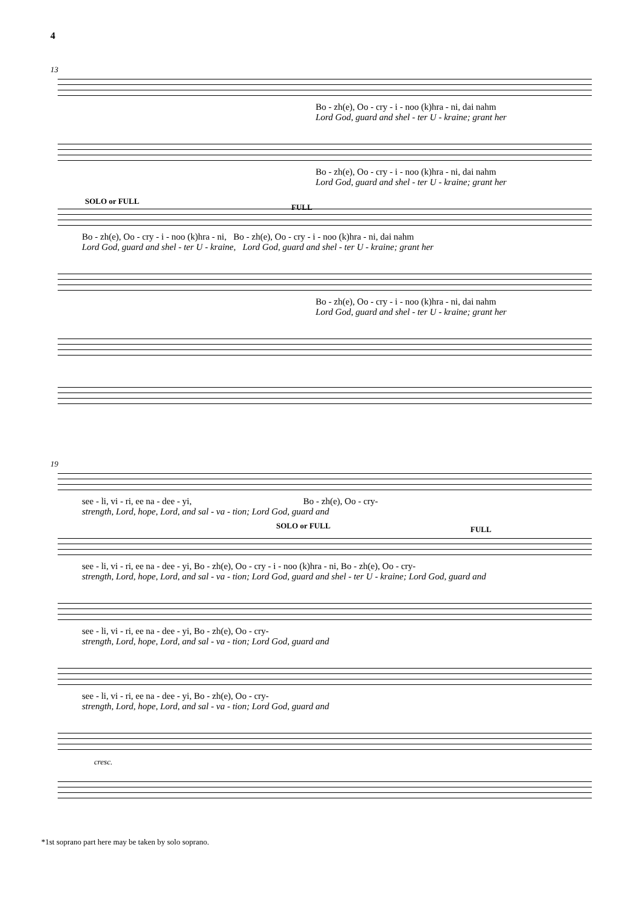4
13
Bo - zh(e), Oo - cry - i - noo (k)hra - ni, dai nahm
Lord God, guard and shel - ter U - kraine; grant her
Bo - zh(e), Oo - cry - i - noo (k)hra - ni, dai nahm
Lord God, guard and shel - ter U - kraine; grant her
SOLO or FULL
FULL
Bo - zh(e), Oo - cry - i - noo (k)hra - ni, Bo - zh(e), Oo - cry - i - noo (k)hra - ni, dai nahm
Lord God, guard and shel - ter U - kraine, Lord God, guard and shel - ter U - kraine; grant her
Bo - zh(e), Oo - cry - i - noo (k)hra - ni, dai nahm
Lord God, guard and shel - ter U - kraine; grant her
19
see - li, vi - ri, ee na - dee - yi, Bo - zh(e), Oo - cry-
strength, Lord, hope, Lord, and sal - va - tion; Lord God, guard and
SOLO or FULL FULL
see - li, vi - ri, ee na - dee - yi, Bo - zh(e), Oo - cry - i - noo (k)hra - ni, Bo - zh(e), Oo - cry-
strength, Lord, hope, Lord, and sal - va - tion; Lord God, guard and shel - ter U - kraine; Lord God, guard and
see - li, vi - ri, ee na - dee - yi, Bo - zh(e), Oo - cry-
strength, Lord, hope, Lord, and sal - va - tion; Lord God, guard and
see - li, vi - ri, ee na - dee - yi, Bo - zh(e), Oo - cry-
strength, Lord, hope, Lord, and sal - va - tion; Lord God, guard and
cresc.
*1st soprano part here may be taken by solo soprano.